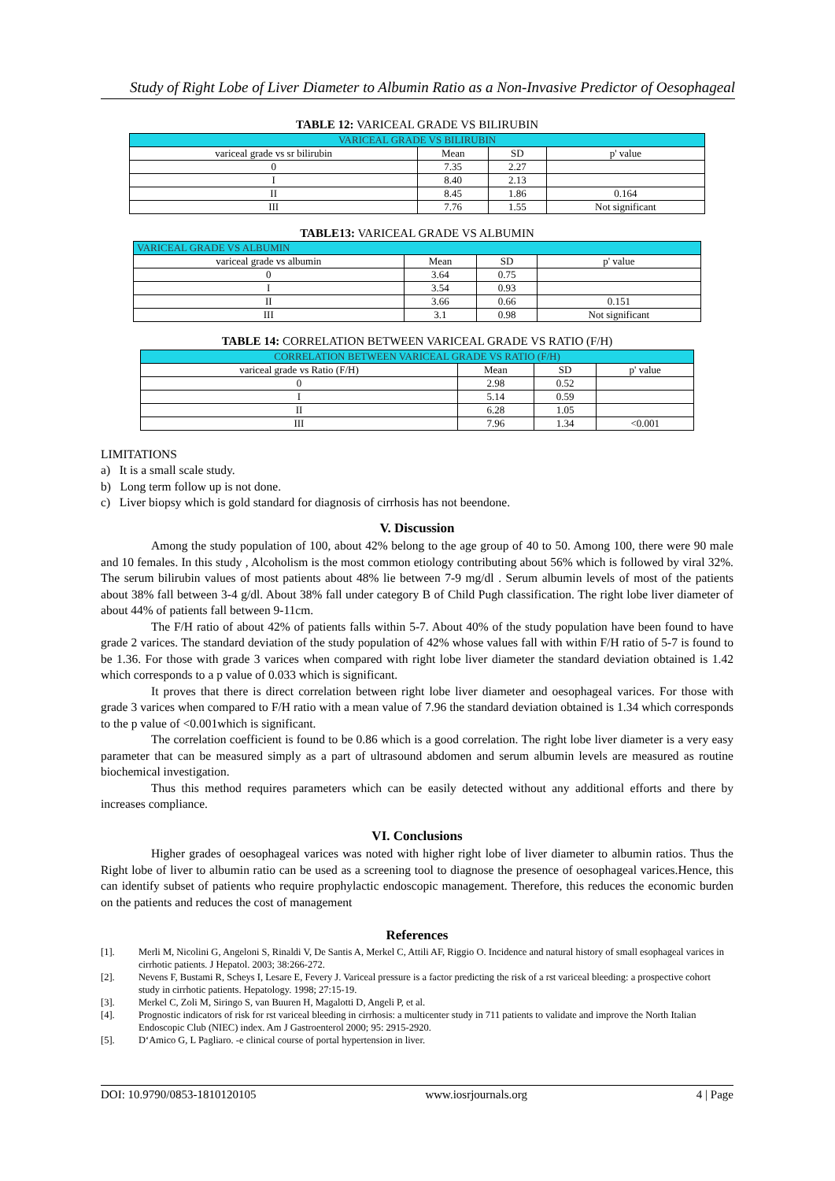Study of Right Lobe of Liver Diameter to Albumin Ratio as a Non-Invasive Predictor of Oesophageal
TABLE 12: VARICEAL GRADE VS BILIRUBIN
| VARICEAL GRADE VS BILIRUBIN | | | |
| --- | --- | --- | --- |
| variceal grade vs sr bilirubin | Mean | SD | p' value |
| 0 | 7.35 | 2.27 | |
| I | 8.40 | 2.13 | |
| II | 8.45 | 1.86 | 0.164 |
| III | 7.76 | 1.55 | Not significant |
TABLE13: VARICEAL GRADE VS ALBUMIN
| VARICEAL GRADE VS ALBUMIN | | | |
| --- | --- | --- | --- |
| variceal grade vs albumin | Mean | SD | p' value |
| 0 | 3.64 | 0.75 | |
| I | 3.54 | 0.93 | |
| II | 3.66 | 0.66 | 0.151 |
| III | 3.1 | 0.98 | Not significant |
TABLE 14: CORRELATION BETWEEN VARICEAL GRADE VS RATIO (F/H)
| CORRELATION BETWEEN VARICEAL GRADE VS RATIO (F/H) | | | |
| --- | --- | --- | --- |
| variceal grade vs Ratio (F/H) | Mean | SD | p' value |
| 0 | 2.98 | 0.52 | |
| I | 5.14 | 0.59 | |
| II | 6.28 | 1.05 | |
| III | 7.96 | 1.34 | <0.001 |
LIMITATIONS
a) It is a small scale study.
b) Long term follow up is not done.
c) Liver biopsy which is gold standard for diagnosis of cirrhosis has not beendone.
V. Discussion
Among the study population of 100, about 42% belong to the age group of 40 to 50. Among 100, there were 90 male and 10 females. In this study , Alcoholism is the most common etiology contributing about 56% which is followed by viral 32%. The serum bilirubin values of most patients about 48% lie between 7-9 mg/dl . Serum albumin levels of most of the patients about 38% fall between 3-4 g/dl. About 38% fall under category B of Child Pugh classification. The right lobe liver diameter of about 44% of patients fall between 9-11cm.
The F/H ratio of about 42% of patients falls within 5-7. About 40% of the study population have been found to have grade 2 varices. The standard deviation of the study population of 42% whose values fall with within F/H ratio of 5-7 is found to be 1.36. For those with grade 3 varices when compared with right lobe liver diameter the standard deviation obtained is 1.42 which corresponds to a p value of 0.033 which is significant.
It proves that there is direct correlation between right lobe liver diameter and oesophageal varices. For those with grade 3 varices when compared to F/H ratio with a mean value of 7.96 the standard deviation obtained is 1.34 which corresponds to the p value of <0.001which is significant.
The correlation coefficient is found to be 0.86 which is a good correlation. The right lobe liver diameter is a very easy parameter that can be measured simply as a part of ultrasound abdomen and serum albumin levels are measured as routine biochemical investigation.
Thus this method requires parameters which can be easily detected without any additional efforts and there by increases compliance.
VI. Conclusions
Higher grades of oesophageal varices was noted with higher right lobe of liver diameter to albumin ratios. Thus the Right lobe of liver to albumin ratio can be used as a screening tool to diagnose the presence of oesophageal varices.Hence, this can identify subset of patients who require prophylactic endoscopic management. Therefore, this reduces the economic burden on the patients and reduces the cost of management
References
[1]. Merli M, Nicolini G, Angeloni S, Rinaldi V, De Santis A, Merkel C, Attili AF, Riggio O. Incidence and natural history of small esophageal varices in cirrhotic patients. J Hepatol. 2003; 38:266-272.
[2]. Nevens F, Bustami R, Scheys I, Lesare E, Fevery J. Variceal pressure is a factor predicting the risk of a rst variceal bleeding: a prospective cohort study in cirrhotic patients. Hepatology. 1998; 27:15-19.
[3]. Merkel C, Zoli M, Siringo S, van Buuren H, Magalotti D, Angeli P, et al.
[4]. Prognostic indicators of risk for rst variceal bleeding in cirrhosis: a multicenter study in 711 patients to validate and improve the North Italian Endoscopic Club (NIEC) index. Am J Gastroenterol 2000; 95: 2915-2920.
[5]. D‘Amico G, L Pagliaro. -e clinical course of portal hypertension in liver.
DOI: 10.9790/0853-1810120105 www.iosrjournals.org 4 | Page